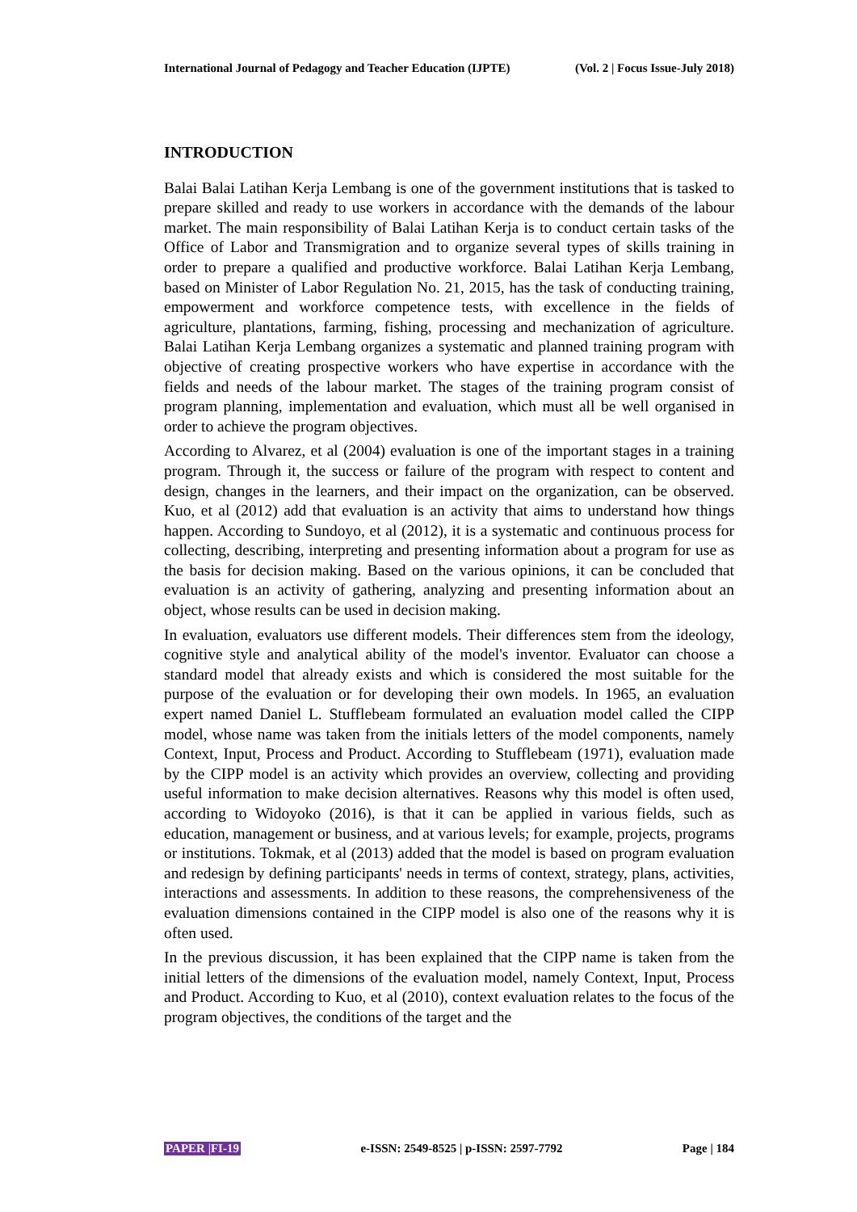International Journal of Pedagogy and Teacher Education (IJPTE) (Vol. 2 | Focus Issue-July 2018)
INTRODUCTION
Balai Balai Latihan Kerja Lembang is one of the government institutions that is tasked to prepare skilled and ready to use workers in accordance with the demands of the labour market. The main responsibility of Balai Latihan Kerja is to conduct certain tasks of the Office of Labor and Transmigration and to organize several types of skills training in order to prepare a qualified and productive workforce. Balai Latihan Kerja Lembang, based on Minister of Labor Regulation No. 21, 2015, has the task of conducting training, empowerment and workforce competence tests, with excellence in the fields of agriculture, plantations, farming, fishing, processing and mechanization of agriculture. Balai Latihan Kerja Lembang organizes a systematic and planned training program with objective of creating prospective workers who have expertise in accordance with the fields and needs of the labour market. The stages of the training program consist of program planning, implementation and evaluation, which must all be well organised in order to achieve the program objectives.
According to Alvarez, et al (2004) evaluation is one of the important stages in a training program. Through it, the success or failure of the program with respect to content and design, changes in the learners, and their impact on the organization, can be observed. Kuo, et al (2012) add that evaluation is an activity that aims to understand how things happen. According to Sundoyo, et al (2012), it is a systematic and continuous process for collecting, describing, interpreting and presenting information about a program for use as the basis for decision making. Based on the various opinions, it can be concluded that evaluation is an activity of gathering, analyzing and presenting information about an object, whose results can be used in decision making.
In evaluation, evaluators use different models. Their differences stem from the ideology, cognitive style and analytical ability of the model's inventor. Evaluator can choose a standard model that already exists and which is considered the most suitable for the purpose of the evaluation or for developing their own models. In 1965, an evaluation expert named Daniel L. Stufflebeam formulated an evaluation model called the CIPP model, whose name was taken from the initials letters of the model components, namely Context, Input, Process and Product. According to Stufflebeam (1971), evaluation made by the CIPP model is an activity which provides an overview, collecting and providing useful information to make decision alternatives. Reasons why this model is often used, according to Widoyoko (2016), is that it can be applied in various fields, such as education, management or business, and at various levels; for example, projects, programs or institutions. Tokmak, et al (2013) added that the model is based on program evaluation and redesign by defining participants' needs in terms of context, strategy, plans, activities, interactions and assessments. In addition to these reasons, the comprehensiveness of the evaluation dimensions contained in the CIPP model is also one of the reasons why it is often used.
In the previous discussion, it has been explained that the CIPP name is taken from the initial letters of the dimensions of the evaluation model, namely Context, Input, Process and Product. According to Kuo, et al (2010), context evaluation relates to the focus of the program objectives, the conditions of the target and the
PAPER |FI-19 e-ISSN: 2549-8525 | p-ISSN: 2597-7792 Page | 184